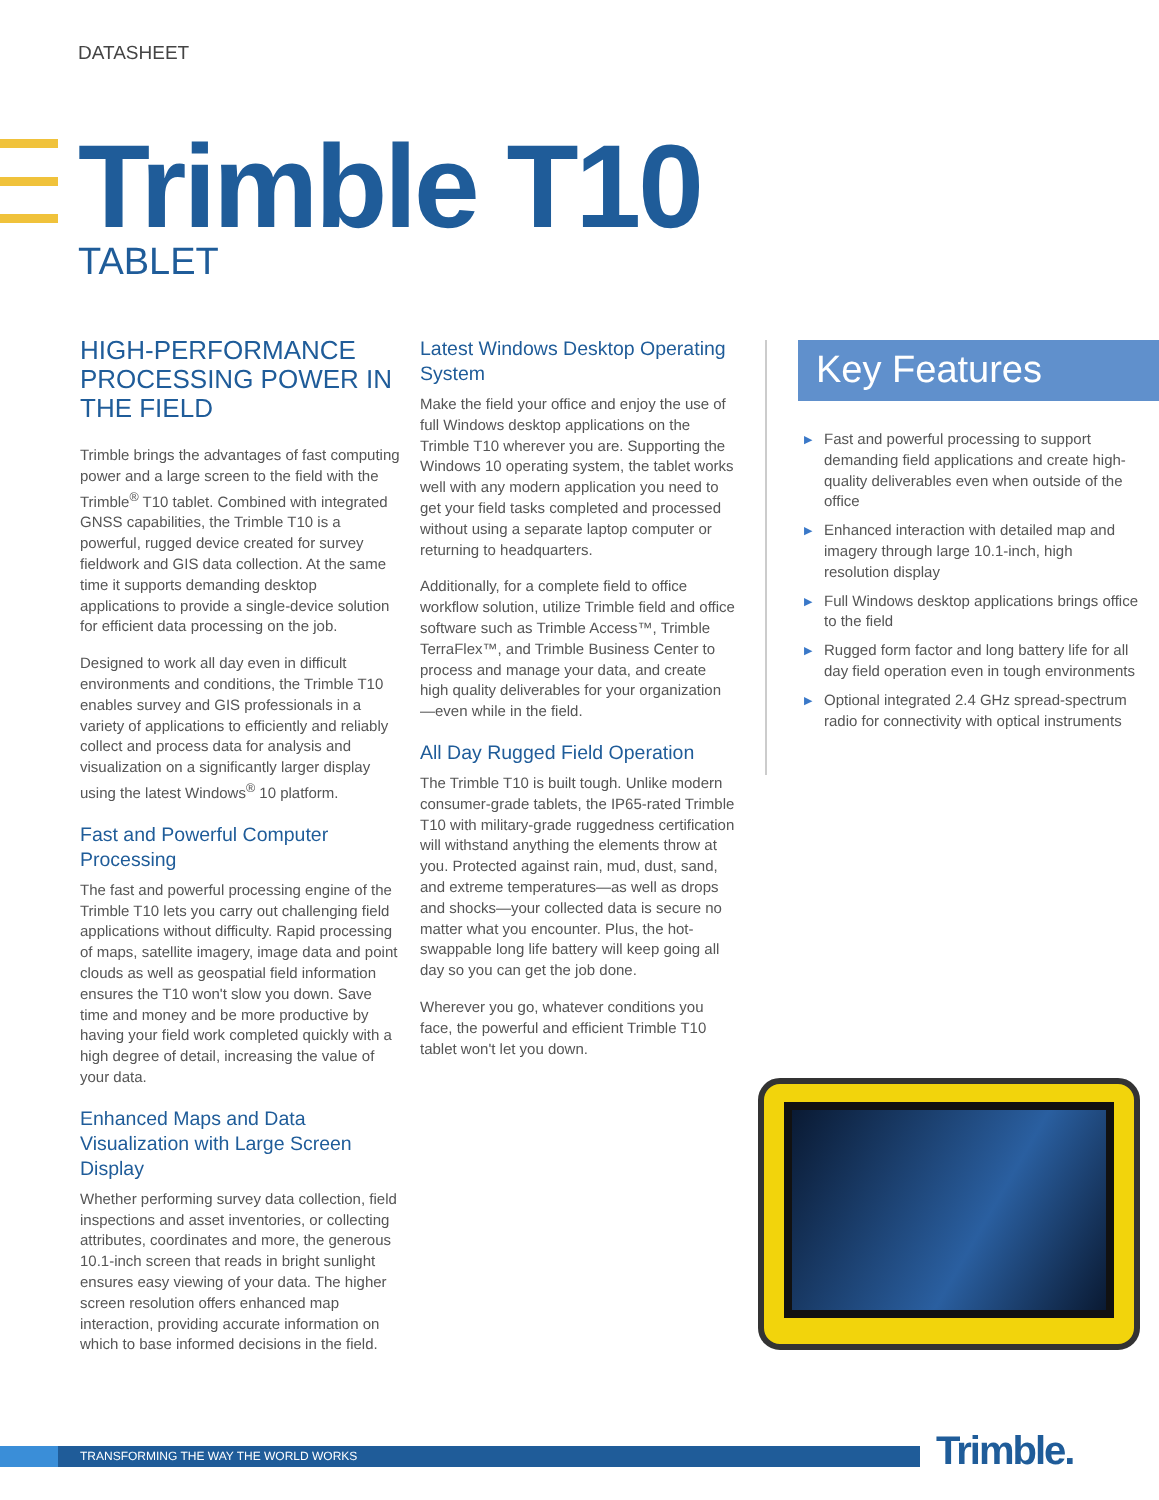DATASHEET
Trimble T10
TABLET
HIGH-PERFORMANCE PROCESSING POWER IN THE FIELD
Trimble brings the advantages of fast computing power and a large screen to the field with the Trimble<sup>®</sup> T10 tablet. Combined with integrated GNSS capabilities, the Trimble T10 is a powerful, rugged device created for survey fieldwork and GIS data collection. At the same time it supports demanding desktop applications to provide a single-device solution for efficient data processing on the job.
Designed to work all day even in difficult environments and conditions, the Trimble T10 enables survey and GIS professionals in a variety of applications to efficiently and reliably collect and process data for analysis and visualization on a significantly larger display using the latest Windows<sup>®</sup> 10 platform.
Fast and Powerful Computer Processing
The fast and powerful processing engine of the Trimble T10 lets you carry out challenging field applications without difficulty. Rapid processing of maps, satellite imagery, image data and point clouds as well as geospatial field information ensures the T10 won't slow you down. Save time and money and be more productive by having your field work completed quickly with a high degree of detail, increasing the value of your data.
Enhanced Maps and Data Visualization with Large Screen Display
Whether performing survey data collection, field inspections and asset inventories, or collecting attributes, coordinates and more, the generous 10.1-inch screen that reads in bright sunlight ensures easy viewing of your data. The higher screen resolution offers enhanced map interaction, providing accurate information on which to base informed decisions in the field.
Latest Windows Desktop Operating System
Make the field your office and enjoy the use of full Windows desktop applications on the Trimble T10 wherever you are. Supporting the Windows 10 operating system, the tablet works well with any modern application you need to get your field tasks completed and processed without using a separate laptop computer or returning to headquarters.
Additionally, for a complete field to office workflow solution, utilize Trimble field and office software such as Trimble Access™, Trimble TerraFlex™, and Trimble Business Center to process and manage your data, and create high quality deliverables for your organization—even while in the field.
All Day Rugged Field Operation
The Trimble T10 is built tough. Unlike modern consumer-grade tablets, the IP65-rated Trimble T10 with military-grade ruggedness certification will withstand anything the elements throw at you. Protected against rain, mud, dust, sand, and extreme temperatures—as well as drops and shocks—your collected data is secure no matter what you encounter. Plus, the hot-swappable long life battery will keep going all day so you can get the job done.
Wherever you go, whatever conditions you face, the powerful and efficient Trimble T10 tablet won't let you down.
Key Features
▶ Fast and powerful processing to support demanding field applications and create high-quality deliverables even when outside of the office
▶ Enhanced interaction with detailed map and imagery through large 10.1-inch, high resolution display
▶ Full Windows desktop applications brings office to the field
▶ Rugged form factor and long battery life for all day field operation even in tough environments
▶ Optional integrated 2.4 GHz spread-spectrum radio for connectivity with optical instruments
TRANSFORMING THE WAY THE WORLD WORKS Trimble.